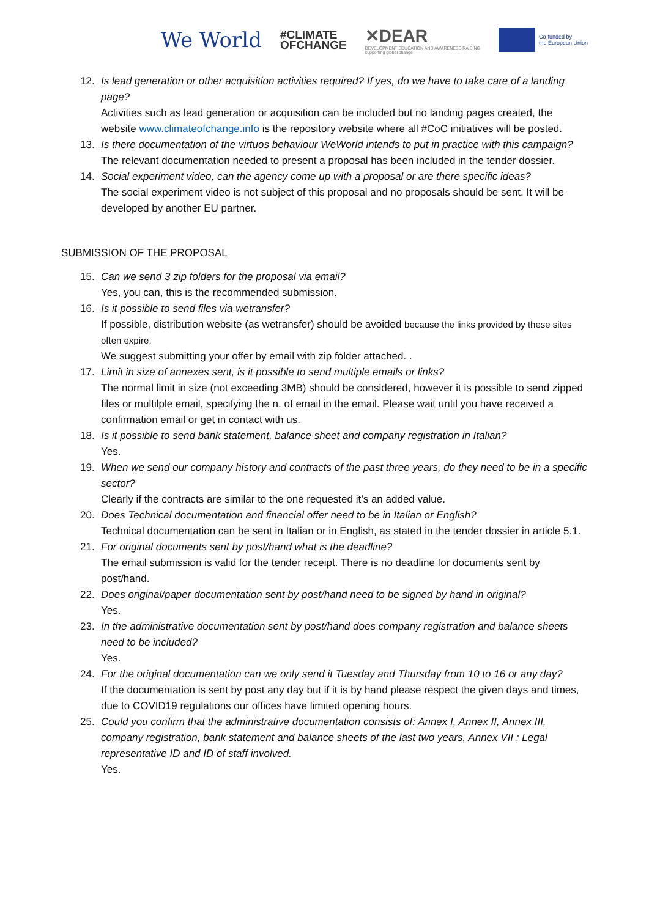We World
#CLIMATE
OFCHANGE
✕DEAR
DEVELOPMENT EDUCATION AND AWARENESS RAISING
supporting global change
Co-funded by
the European Union
12. Is lead generation or other acquisition activities required? If yes, do we have to take care of a landing page?
Activities such as lead generation or acquisition can be included but no landing pages created, the website www.climateofchange.info is the repository website where all #CoC initiatives will be posted.
13. Is there documentation of the virtuos behaviour WeWorld intends to put in practice with this campaign?
The relevant documentation needed to present a proposal has been included in the tender dossier.
14. Social experiment video, can the agency come up with a proposal or are there specific ideas?
The social experiment video is not subject of this proposal and no proposals should be sent. It will be developed by another EU partner.
SUBMISSION OF THE PROPOSAL
15. Can we send 3 zip folders for the proposal via email?
Yes, you can, this is the recommended submission.
16. Is it possible to send files via wetransfer?
If possible, distribution website (as wetransfer) should be avoided because the links provided by these sites often expire.
We suggest submitting your offer by email with zip folder attached. .
17. Limit in size of annexes sent, is it possible to send multiple emails or links?
The normal limit in size (not exceeding 3MB) should be considered, however it is possible to send zipped files or multilple email, specifying the n. of email in the email. Please wait until you have received a confirmation email or get in contact with us.
18. Is it possible to send bank statement, balance sheet and company registration in Italian?
Yes.
19. When we send our company history and contracts of the past three years, do they need to be in a specific sector?
Clearly if the contracts are similar to the one requested it’s an added value.
20. Does Technical documentation and financial offer need to be in Italian or English?
Technical documentation can be sent in Italian or in English, as stated in the tender dossier in article 5.1.
21. For original documents sent by post/hand what is the deadline?
The email submission is valid for the tender receipt. There is no deadline for documents sent by post/hand.
22. Does original/paper documentation sent by post/hand need to be signed by hand in original?
Yes.
23. In the administrative documentation sent by post/hand does company registration and balance sheets need to be included?
Yes.
24. For the original documentation can we only send it Tuesday and Thursday from 10 to 16 or any day?
If the documentation is sent by post any day but if it is by hand please respect the given days and times, due to COVID19 regulations our offices have limited opening hours.
25. Could you confirm that the administrative documentation consists of: Annex I, Annex II, Annex III, company registration, bank statement and balance sheets of the last two years, Annex VII ; Legal representative ID and ID of staff involved.
Yes.